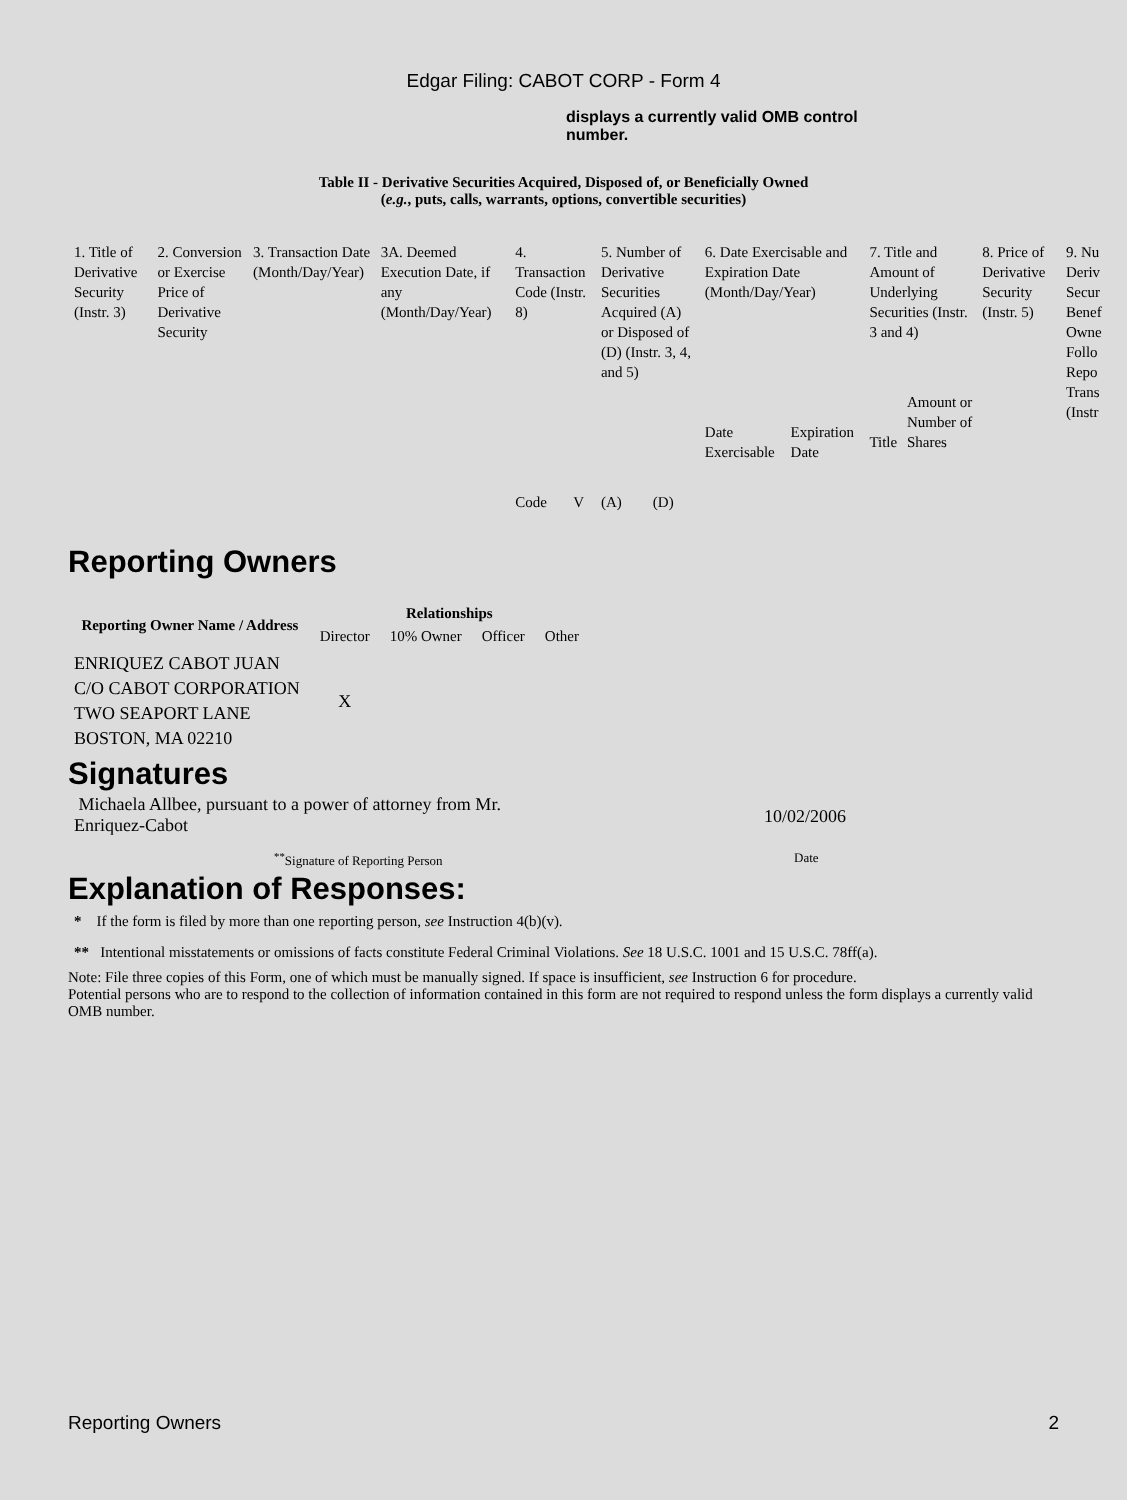Edgar Filing: CABOT CORP - Form 4
displays a currently valid OMB control number.
Table II - Derivative Securities Acquired, Disposed of, or Beneficially Owned
(e.g., puts, calls, warrants, options, convertible securities)
| 1. Title of Derivative Security (Instr. 3) | 2. Conversion or Exercise Price of Derivative Security | 3. Transaction Date (Month/Day/Year) | 3A. Deemed Execution Date, if any (Month/Day/Year) | 4. Transaction Code (Instr. 8) | | 5. Number of Derivative Securities Acquired (A) or Disposed of (D) (Instr. 3, 4, and 5) | | 6. Date Exercisable and Expiration Date (Month/Day/Year) | | 7. Title and Amount of Underlying Securities (Instr. 3 and 4) | | 8. Price of Derivative Security (Instr. 5) | 9. Nu Deriv Secur Benef Owne Follo Repo Trans (Instr |
| | | | | Code | V | (A) | (D) | Date Exercisable | Expiration Date | Title | Amount or Number of Shares | | |
Reporting Owners
| Reporting Owner Name / Address | Relationships | | | |
| --- | --- | --- | --- | --- |
| | Director | 10% Owner | Officer | Other |
| ENRIQUEZ CABOT JUAN C/O CABOT CORPORATION TWO SEAPORT LANE BOSTON, MA 02210 | X | | | |
Signatures
Michaela Allbee, pursuant to a power of attorney from Mr. Enriquez-Cabot
10/02/2006
<sup>**</sup> Signature of Reporting Person Date
Explanation of Responses:
* If the form is filed by more than one reporting person, see Instruction 4(b)(v).
** Intentional misstatements or omissions of facts constitute Federal Criminal Violations. See 18 U.S.C. 1001 and 15 U.S.C. 78ff(a).
Note: File three copies of this Form, one of which must be manually signed. If space is insufficient, see Instruction 6 for procedure.
Potential persons who are to respond to the collection of information contained in this form are not required to respond unless the form displays a currently valid OMB number.
Reporting Owners 2